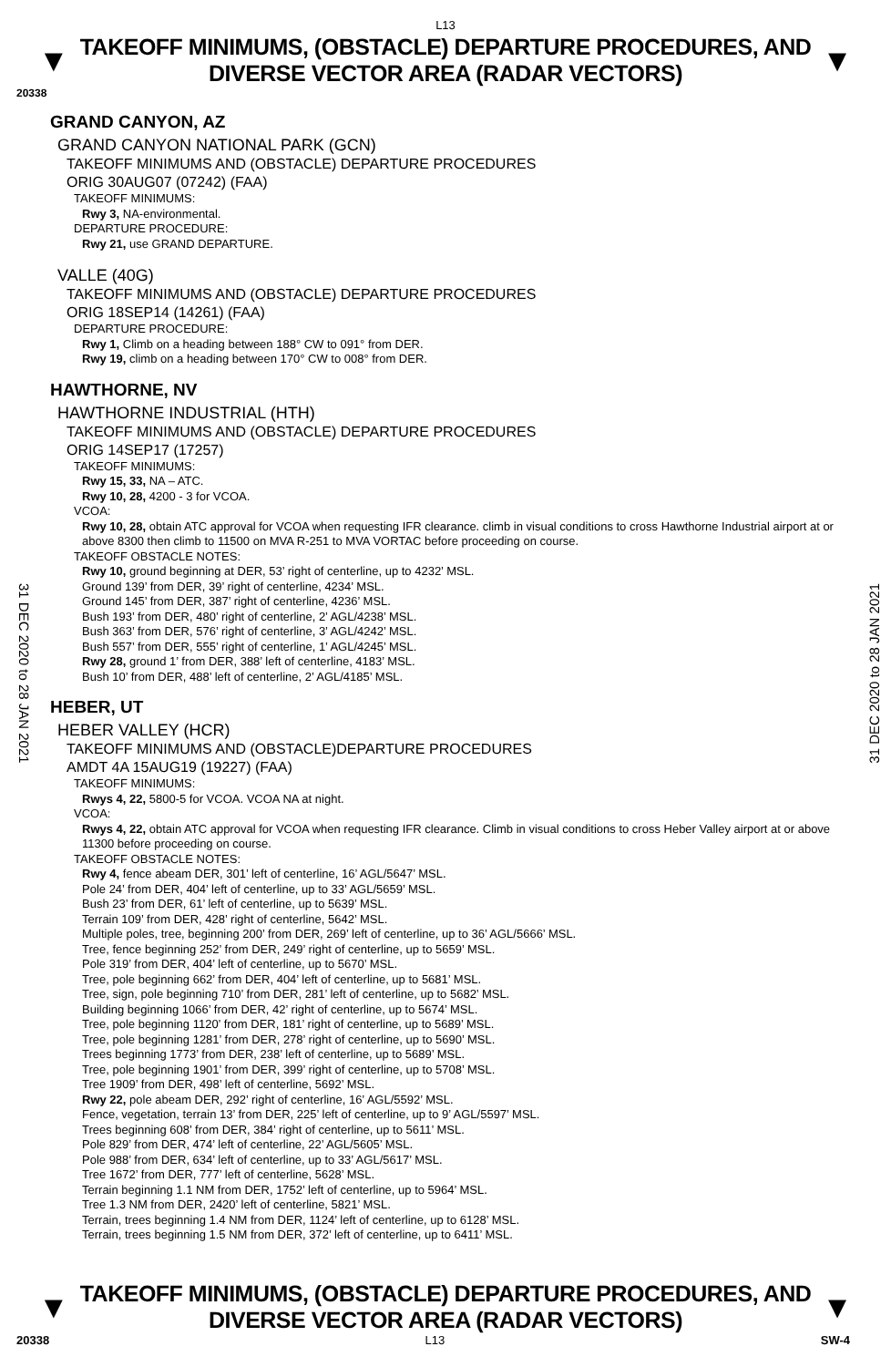L13
▼
TAKEOFF MINIMUMS, (OBSTACLE) DEPARTURE PROCEDURES, AND
DIVERSE VECTOR AREA (RADAR VECTORS)
▼
20338
GRAND CANYON, AZ
GRAND CANYON NATIONAL PARK (GCN)
TAKEOFF MINIMUMS AND (OBSTACLE) DEPARTURE PROCEDURES
ORIG 30AUG07 (07242) (FAA)
TAKEOFF MINIMUMS:
Rwy 3, NA-environmental.
DEPARTURE PROCEDURE:
Rwy 21, use GRAND DEPARTURE.
VALLE (40G)
TAKEOFF MINIMUMS AND (OBSTACLE) DEPARTURE PROCEDURES
ORIG 18SEP14 (14261) (FAA)
DEPARTURE PROCEDURE:
Rwy 1, Climb on a heading between 188° CW to 091° from DER.
Rwy 19, climb on a heading between 170° CW to 008° from DER.
HAWTHORNE, NV
HAWTHORNE INDUSTRIAL (HTH)
TAKEOFF MINIMUMS AND (OBSTACLE) DEPARTURE PROCEDURES
ORIG 14SEP17 (17257)
TAKEOFF MINIMUMS:
Rwy 15, 33, NA – ATC.
Rwy 10, 28, 4200 - 3 for VCOA.
VCOA:
Rwy 10, 28, obtain ATC approval for VCOA when requesting IFR clearance. climb in visual conditions to cross Hawthorne Industrial airport at or above 8300 then climb to 11500 on MVA R-251 to MVA VORTAC before proceeding on course.
TAKEOFF OBSTACLE NOTES:
Rwy 10, ground beginning at DER, 53’ right of centerline, up to 4232’ MSL.
Ground 139’ from DER, 39’ right of centerline, 4234’ MSL.
Ground 145’ from DER, 387’ right of centerline, 4236’ MSL.
Bush 193’ from DER, 480’ right of centerline, 2’ AGL/4238’ MSL.
Bush 363’ from DER, 576’ right of centerline, 3’ AGL/4242’ MSL.
Bush 557’ from DER, 555’ right of centerline, 1’ AGL/4245’ MSL.
Rwy 28, ground 1’ from DER, 388’ left of centerline, 4183’ MSL.
Bush 10’ from DER, 488’ left of centerline, 2’ AGL/4185’ MSL.
HEBER, UT
HEBER VALLEY (HCR)
TAKEOFF MINIMUMS AND (OBSTACLE)DEPARTURE PROCEDURES
AMDT 4A 15AUG19 (19227) (FAA)
TAKEOFF MINIMUMS:
Rwys 4, 22, 5800-5 for VCOA. VCOA NA at night.
VCOA:
Rwys 4, 22, obtain ATC approval for VCOA when requesting IFR clearance. Climb in visual conditions to cross Heber Valley airport at or above 11300 before proceeding on course.
TAKEOFF OBSTACLE NOTES:
Rwy 4, fence abeam DER, 301’ left of centerline, 16’ AGL/5647’ MSL.
Pole 24’ from DER, 404’ left of centerline, up to 33’ AGL/5659’ MSL.
Bush 23’ from DER, 61’ left of centerline, up to 5639’ MSL.
Terrain 109’ from DER, 428’ right of centerline, 5642’ MSL.
Multiple poles, tree, beginning 200’ from DER, 269’ left of centerline, up to 36’ AGL/5666’ MSL.
Tree, fence beginning 252’ from DER, 249’ right of centerline, up to 5659’ MSL.
Pole 319’ from DER, 404’ left of centerline, up to 5670’ MSL.
Tree, pole beginning 662’ from DER, 404’ left of centerline, up to 5681’ MSL.
Tree, sign, pole beginning 710’ from DER, 281’ left of centerline, up to 5682’ MSL.
Building beginning 1066’ from DER, 42’ right of centerline, up to 5674’ MSL.
Tree, pole beginning 1120’ from DER, 181’ right of centerline, up to 5689’ MSL.
Tree, pole beginning 1281’ from DER, 278’ right of centerline, up to 5690’ MSL.
Trees beginning 1773’ from DER, 238’ left of centerline, up to 5689’ MSL.
Tree, pole beginning 1901’ from DER, 399’ right of centerline, up to 5708’ MSL.
Tree 1909’ from DER, 498’ left of centerline, 5692’ MSL.
Rwy 22, pole abeam DER, 292’ right of centerline, 16’ AGL/5592’ MSL.
Fence, vegetation, terrain 13’ from DER, 225’ left of centerline, up to 9’ AGL/5597’ MSL.
Trees beginning 608’ from DER, 384’ right of centerline, up to 5611’ MSL.
Pole 829’ from DER, 474’ left of centerline, 22’ AGL/5605’ MSL.
Pole 988’ from DER, 634’ left of centerline, up to 33’ AGL/5617’ MSL.
Tree 1672’ from DER, 777’ left of centerline, 5628’ MSL.
Terrain beginning 1.1 NM from DER, 1752’ left of centerline, up to 5964’ MSL.
Tree 1.3 NM from DER, 2420’ left of centerline, 5821’ MSL.
Terrain, trees beginning 1.4 NM from DER, 1124’ left of centerline, up to 6128’ MSL.
Terrain, trees beginning 1.5 NM from DER, 372’ left of centerline, up to 6411’ MSL.
31 DEC 2020 to 28 JAN 2021
31 DEC 2020 to 28 JAN 2021
▼
TAKEOFF MINIMUMS, (OBSTACLE) DEPARTURE PROCEDURES, AND
DIVERSE VECTOR AREA (RADAR VECTORS)
▼
20338 L13 SW-4